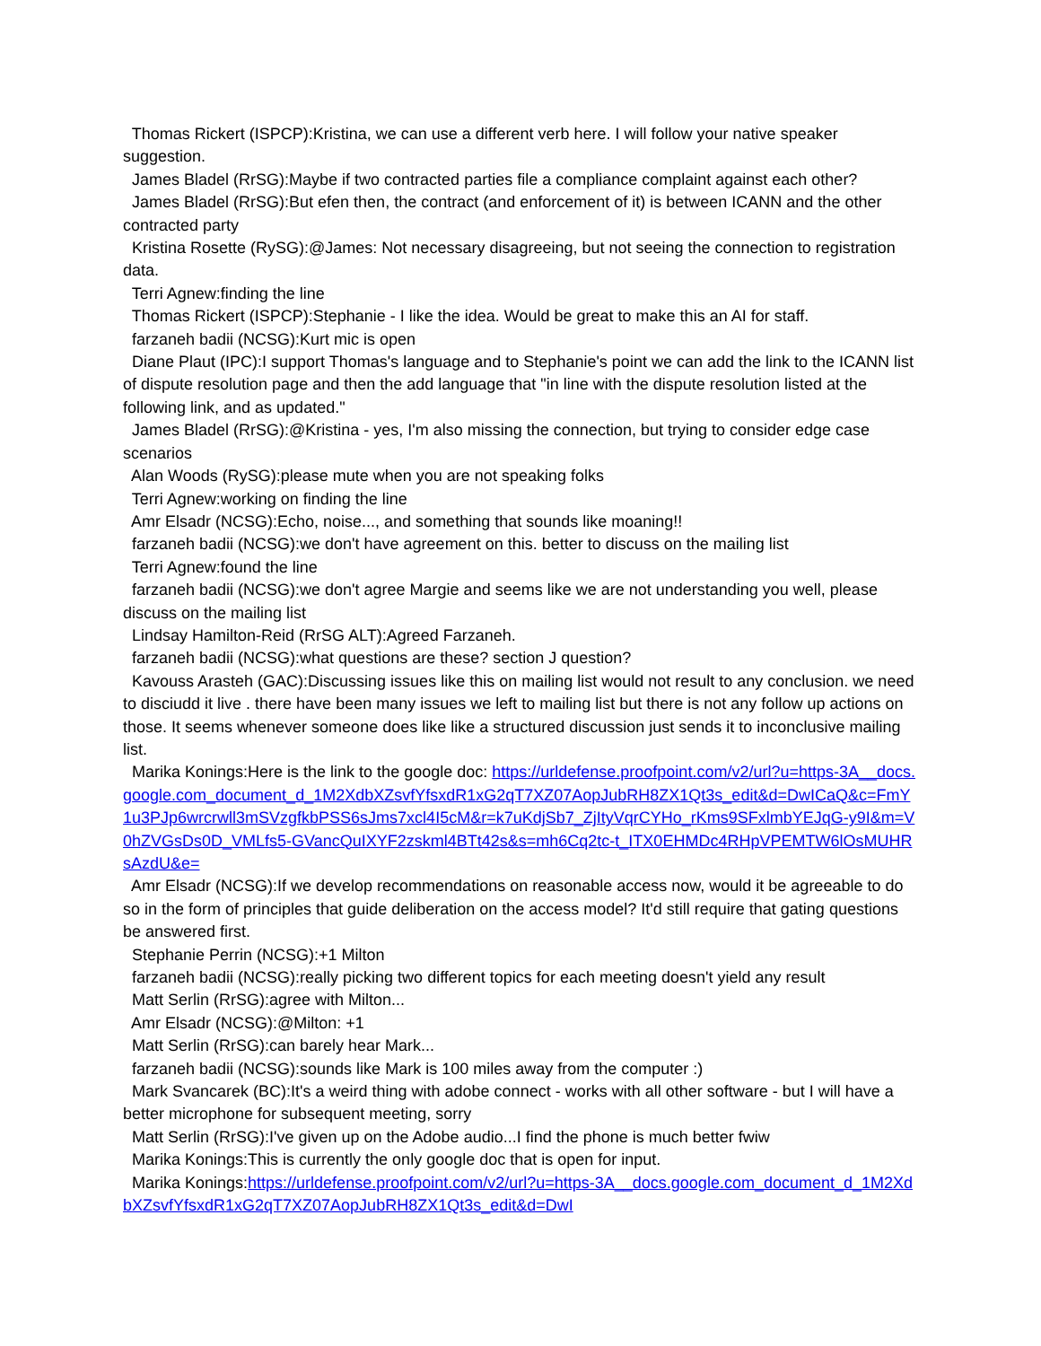Thomas Rickert (ISPCP):Kristina, we can use a different verb here. I will follow your native speaker suggestion.
James Bladel (RrSG):Maybe if two contracted parties file a compliance complaint against each other?
James Bladel (RrSG):But efen then, the contract (and enforcement of it) is between ICANN and the other contracted party
Kristina Rosette (RySG):@James: Not necessary disagreeing, but not seeing the connection to registration data.
Terri Agnew:finding the line
Thomas Rickert (ISPCP):Stephanie - I like the idea. Would be great to make this an AI for staff.
farzaneh badii (NCSG):Kurt mic is open
Diane Plaut (IPC):I support Thomas's language and to Stephanie's point we can add the link to the ICANN list of dispute resolution page and then the add language that "in line with the dispute resolution listed at the following link, and as updated."
James Bladel (RrSG):@Kristina - yes, I'm also missing the connection, but trying to consider edge case scenarios
Alan Woods (RySG):please mute when you are not speaking folks
Terri Agnew:working on finding the line
Amr Elsadr (NCSG):Echo, noise..., and something that sounds like moaning!!
farzaneh badii (NCSG):we don't have agreement on this. better to discuss on the mailing list
Terri Agnew:found the line
farzaneh badii (NCSG):we don't agree Margie and seems like we are not understanding you well, please discuss on the mailing list
Lindsay Hamilton-Reid (RrSG ALT):Agreed Farzaneh.
farzaneh badii (NCSG):what questions are these? section J question?
Kavouss Arasteh (GAC):Discussing issues like this on mailing list would not result to any conclusion. we need to disciudd it live . there have been many issues we left to mailing list but there is not any follow up actions on those. It seems whenever someone does like like a structured discussion just sends it to inconclusive mailing list.
Marika Konings:Here is the link to the google doc: https://urldefense.proofpoint.com/v2/url?u=https-3A__docs.google.com_document_d_1M2XdbXZsvfYfsxdR1xG2qT7XZ07AopJubRH8ZX1Qt3s_edit&d=DwICaQ&c=FmY1u3PJp6wrcrwll3mSVzgfkbPSS6sJms7xcl4I5cM&r=k7uKdjSb7_ZjItyVqrCYHo_rKms9SFxlmbYEJqG-y9I&m=V0hZVGsDs0D_VMLfs5-GVancQuIXYF2zskml4BTt42s&s=mh6Cq2tc-t_ITX0EHMDc4RHpVPEMTW6lOsMUHRsAzdU&e=
Amr Elsadr (NCSG):If we develop recommendations on reasonable access now, would it be agreeable to do so in the form of principles that guide deliberation on the access model? It'd still require that gating questions be answered first.
Stephanie Perrin (NCSG):+1 Milton
farzaneh badii (NCSG):really picking two different topics for each meeting doesn't yield any result
Matt Serlin (RrSG):agree with Milton...
Amr Elsadr (NCSG):@Milton: +1
Matt Serlin (RrSG):can barely hear Mark...
farzaneh badii (NCSG):sounds like Mark is 100 miles away from the computer :)
Mark Svancarek (BC):It's a weird thing with adobe connect - works with all other software - but I will have a better microphone for subsequent meeting, sorry
Matt Serlin (RrSG):I've given up on the Adobe audio...I find the phone is much better fwiw
Marika Konings:This is currently the only google doc that is open for input.
Marika Konings:https://urldefense.proofpoint.com/v2/url?u=https-3A__docs.google.com_document_d_1M2XdbXZsvfYfsxdR1xG2qT7XZ07AopJubRH8ZX1Qt3s_edit&d=DwI